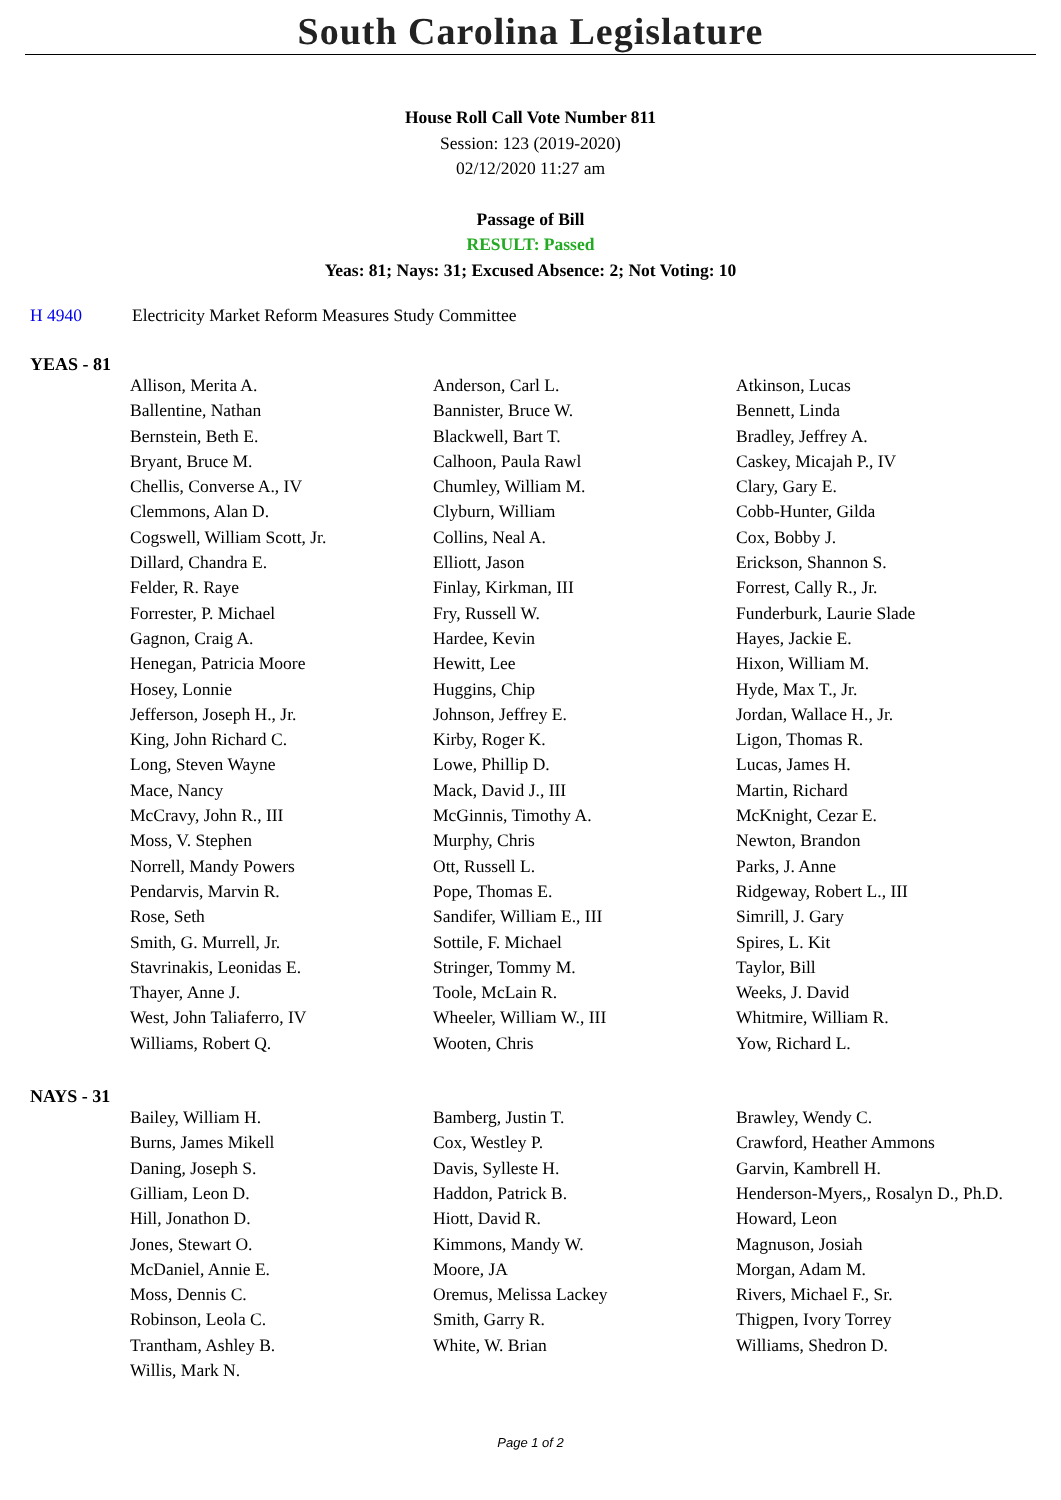South Carolina Legislature
House Roll Call Vote Number 811
Session: 123 (2019-2020)
02/12/2020 11:27 am
Passage of Bill
RESULT: Passed
Yeas: 81; Nays: 31; Excused Absence: 2; Not Voting: 10
H 4940 Electricity Market Reform Measures Study Committee
YEAS - 81
| Allison, Merita A. | Anderson, Carl L. | Atkinson, Lucas |
| Ballentine, Nathan | Bannister, Bruce W. | Bennett, Linda |
| Bernstein, Beth E. | Blackwell, Bart T. | Bradley, Jeffrey A. |
| Bryant, Bruce M. | Calhoon, Paula Rawl | Caskey, Micajah P., IV |
| Chellis, Converse A., IV | Chumley, William M. | Clary, Gary E. |
| Clemmons, Alan D. | Clyburn, William | Cobb-Hunter, Gilda |
| Cogswell, William Scott, Jr. | Collins, Neal A. | Cox, Bobby J. |
| Dillard, Chandra E. | Elliott, Jason | Erickson, Shannon S. |
| Felder, R. Raye | Finlay, Kirkman, III | Forrest, Cally R., Jr. |
| Forrester, P. Michael | Fry, Russell W. | Funderburk, Laurie Slade |
| Gagnon, Craig A. | Hardee, Kevin | Hayes, Jackie E. |
| Henegan, Patricia Moore | Hewitt, Lee | Hixon, William M. |
| Hosey, Lonnie | Huggins, Chip | Hyde, Max T., Jr. |
| Jefferson, Joseph H., Jr. | Johnson, Jeffrey E. | Jordan, Wallace H., Jr. |
| King, John Richard C. | Kirby, Roger K. | Ligon, Thomas R. |
| Long, Steven Wayne | Lowe, Phillip D. | Lucas, James H. |
| Mace, Nancy | Mack, David J., III | Martin, Richard |
| McCravy, John R., III | McGinnis, Timothy A. | McKnight, Cezar E. |
| Moss, V. Stephen | Murphy, Chris | Newton, Brandon |
| Norrell, Mandy Powers | Ott, Russell L. | Parks, J. Anne |
| Pendarvis, Marvin R. | Pope, Thomas E. | Ridgeway, Robert L., III |
| Rose, Seth | Sandifer, William E., III | Simrill, J. Gary |
| Smith, G. Murrell, Jr. | Sottile, F. Michael | Spires, L. Kit |
| Stavrinakis, Leonidas E. | Stringer, Tommy M. | Taylor, Bill |
| Thayer, Anne J. | Toole, McLain R. | Weeks, J. David |
| West, John Taliaferro, IV | Wheeler, William W., III | Whitmire, William R. |
| Williams, Robert Q. | Wooten, Chris | Yow, Richard L. |
NAYS - 31
| Bailey, William H. | Bamberg, Justin T. | Brawley, Wendy C. |
| Burns, James Mikell | Cox, Westley P. | Crawford, Heather Ammons |
| Daning, Joseph S. | Davis, Sylleste H. | Garvin, Kambrell H. |
| Gilliam, Leon D. | Haddon, Patrick B. | Henderson-Myers,, Rosalyn D., Ph.D. |
| Hill, Jonathon D. | Hiott, David R. | Howard, Leon |
| Jones, Stewart O. | Kimmons, Mandy W. | Magnuson, Josiah |
| McDaniel, Annie E. | Moore, JA | Morgan, Adam M. |
| Moss, Dennis C. | Oremus, Melissa Lackey | Rivers, Michael F., Sr. |
| Robinson, Leola C. | Smith, Garry R. | Thigpen, Ivory Torrey |
| Trantham, Ashley B. | White, W. Brian | Williams, Shedron D. |
| Willis, Mark N. | | |
Page 1 of 2